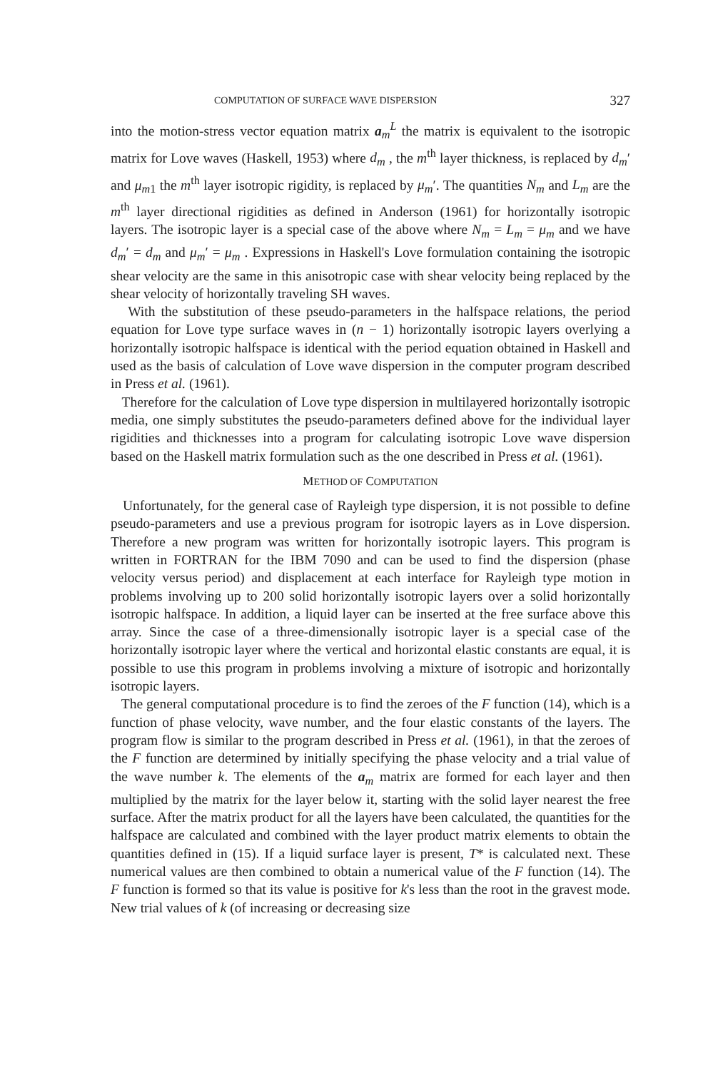COMPUTATION OF SURFACE WAVE DISPERSION 327
into the motion-stress vector equation matrix a<sub>m</sub><sup>L</sup> the matrix is equivalent to the isotropic matrix for Love waves (Haskell, 1953) where d<sub>m</sub> , the m<sup>th</sup> layer thickness, is replaced by d<sub>m</sub>′ and μ<sub>m1</sub> the m<sup>th</sup> layer isotropic rigidity, is replaced by μ<sub>m</sub>′. The quantities N<sub>m</sub> and L<sub>m</sub> are the m<sup>th</sup> layer directional rigidities as defined in Anderson (1961) for horizontally isotropic layers. The isotropic layer is a special case of the above where N<sub>m</sub> = L<sub>m</sub> = μ<sub>m</sub> and we have d<sub>m</sub>′ = d<sub>m</sub> and μ<sub>m</sub>′ = μ<sub>m</sub> . Expressions in Haskell's Love formulation containing the isotropic shear velocity are the same in this anisotropic case with shear velocity being replaced by the shear velocity of horizontally traveling SH waves.
With the substitution of these pseudo-parameters in the halfspace relations, the period equation for Love type surface waves in (n − 1) horizontally isotropic layers overlying a horizontally isotropic halfspace is identical with the period equation obtained in Haskell and used as the basis of calculation of Love wave dispersion in the computer program described in Press et al. (1961).
Therefore for the calculation of Love type dispersion in multilayered horizontally isotropic media, one simply substitutes the pseudo-parameters defined above for the individual layer rigidities and thicknesses into a program for calculating isotropic Love wave dispersion based on the Haskell matrix formulation such as the one described in Press et al. (1961).
METHOD OF COMPUTATION
Unfortunately, for the general case of Rayleigh type dispersion, it is not possible to define pseudo-parameters and use a previous program for isotropic layers as in Love dispersion. Therefore a new program was written for horizontally isotropic layers. This program is written in FORTRAN for the IBM 7090 and can be used to find the dispersion (phase velocity versus period) and displacement at each interface for Rayleigh type motion in problems involving up to 200 solid horizontally isotropic layers over a solid horizontally isotropic halfspace. In addition, a liquid layer can be inserted at the free surface above this array. Since the case of a three-dimensionally isotropic layer is a special case of the horizontally isotropic layer where the vertical and horizontal elastic constants are equal, it is possible to use this program in problems involving a mixture of isotropic and horizontally isotropic layers.
The general computational procedure is to find the zeroes of the F function (14), which is a function of phase velocity, wave number, and the four elastic constants of the layers. The program flow is similar to the program described in Press et al. (1961), in that the zeroes of the F function are determined by initially specifying the phase velocity and a trial value of the wave number k. The elements of the a<sub>m</sub> matrix are formed for each layer and then multiplied by the matrix for the layer below it, starting with the solid layer nearest the free surface. After the matrix product for all the layers have been calculated, the quantities for the halfspace are calculated and combined with the layer product matrix elements to obtain the quantities defined in (15). If a liquid surface layer is present, T* is calculated next. These numerical values are then combined to obtain a numerical value of the F function (14). The F function is formed so that its value is positive for k's less than the root in the gravest mode. New trial values of k (of increasing or decreasing size